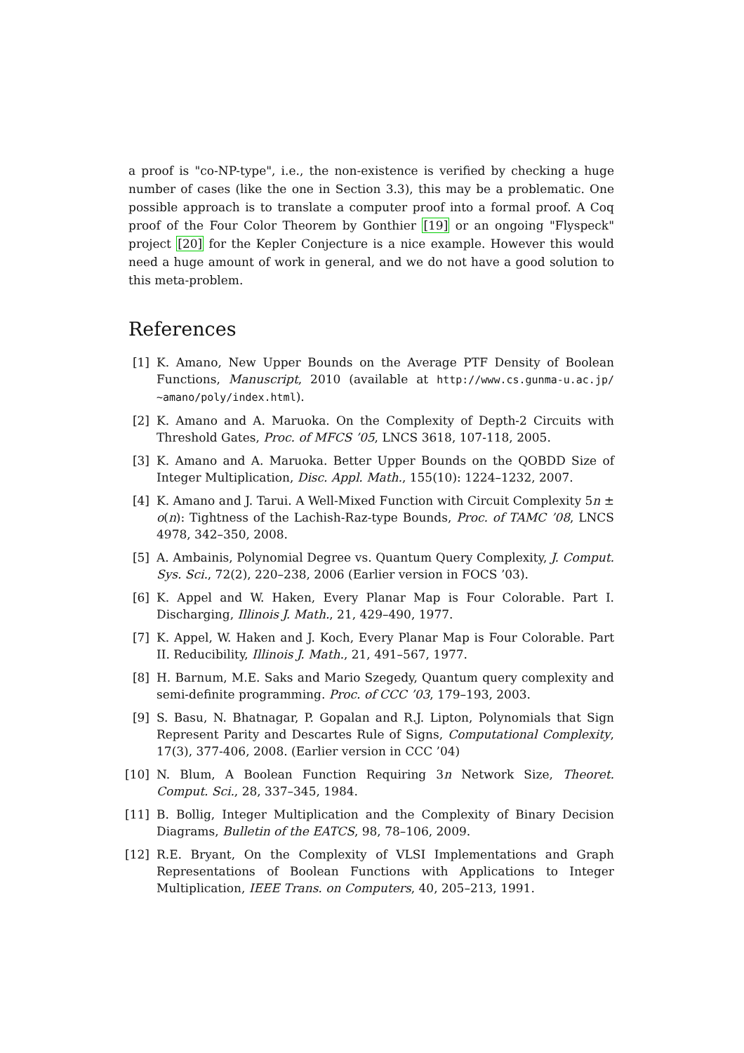a proof is "co-NP-type", i.e., the non-existence is verified by checking a huge number of cases (like the one in Section 3.3), this may be a problematic. One possible approach is to translate a computer proof into a formal proof. A Coq proof of the Four Color Theorem by Gonthier [19] or an ongoing "Flyspeck" project [20] for the Kepler Conjecture is a nice example. However this would need a huge amount of work in general, and we do not have a good solution to this meta-problem.
References
[1] K. Amano, New Upper Bounds on the Average PTF Density of Boolean Functions, Manuscript, 2010 (available at http://www.cs.gunma-u.ac.jp/ ~amano/poly/index.html).
[2] K. Amano and A. Maruoka. On the Complexity of Depth-2 Circuits with Threshold Gates, Proc. of MFCS ’05, LNCS 3618, 107-118, 2005.
[3] K. Amano and A. Maruoka. Better Upper Bounds on the QOBDD Size of Integer Multiplication, Disc. Appl. Math., 155(10): 1224–1232, 2007.
[4] K. Amano and J. Tarui. A Well-Mixed Function with Circuit Complexity 5n ± o(n): Tightness of the Lachish-Raz-type Bounds, Proc. of TAMC ’08, LNCS 4978, 342–350, 2008.
[5] A. Ambainis, Polynomial Degree vs. Quantum Query Complexity, J. Comput. Sys. Sci., 72(2), 220–238, 2006 (Earlier version in FOCS ’03).
[6] K. Appel and W. Haken, Every Planar Map is Four Colorable. Part I. Discharging, Illinois J. Math., 21, 429–490, 1977.
[7] K. Appel, W. Haken and J. Koch, Every Planar Map is Four Colorable. Part II. Reducibility, Illinois J. Math., 21, 491–567, 1977.
[8] H. Barnum, M.E. Saks and Mario Szegedy, Quantum query complexity and semi-definite programming. Proc. of CCC ’03, 179–193, 2003.
[9] S. Basu, N. Bhatnagar, P. Gopalan and R.J. Lipton, Polynomials that Sign Represent Parity and Descartes Rule of Signs, Computational Complexity, 17(3), 377-406, 2008. (Earlier version in CCC ’04)
[10] N. Blum, A Boolean Function Requiring 3n Network Size, Theoret. Comput. Sci., 28, 337–345, 1984.
[11] B. Bollig, Integer Multiplication and the Complexity of Binary Decision Diagrams, Bulletin of the EATCS, 98, 78–106, 2009.
[12] R.E. Bryant, On the Complexity of VLSI Implementations and Graph Representations of Boolean Functions with Applications to Integer Multiplication, IEEE Trans. on Computers, 40, 205–213, 1991.